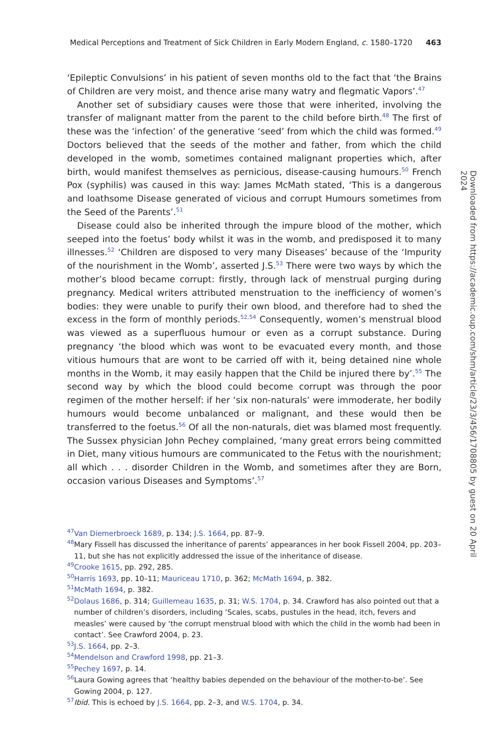Medical Perceptions and Treatment of Sick Children in Early Modern England, c. 1580–1720 463
‘Epileptic Convulsions’ in his patient of seven months old to the fact that ‘the Brains of Children are very moist, and thence arise many watry and flegmatic Vapors’.<sup>47</sup>
Another set of subsidiary causes were those that were inherited, involving the transfer of malignant matter from the parent to the child before birth.<sup>48</sup> The first of these was the ‘infection’ of the generative ‘seed’ from which the child was formed.<sup>49</sup> Doctors believed that the seeds of the mother and father, from which the child developed in the womb, sometimes contained malignant properties which, after birth, would manifest themselves as pernicious, disease-causing humours.<sup>50</sup> French Pox (syphilis) was caused in this way: James McMath stated, ‘This is a dangerous and loathsome Disease generated of vicious and corrupt Humours sometimes from the Seed of the Parents’.<sup>51</sup>
Disease could also be inherited through the impure blood of the mother, which seeped into the foetus’ body whilst it was in the womb, and predisposed it to many illnesses.<sup>52</sup> ‘Children are disposed to very many Diseases’ because of the ‘Impurity of the nourishment in the Womb’, asserted J.S.<sup>53</sup> There were two ways by which the mother’s blood became corrupt: firstly, through lack of menstrual purging during pregnancy. Medical writers attributed menstruation to the inefficiency of women’s bodies: they were unable to purify their own blood, and therefore had to shed the excess in the form of monthly periods.<sup>52,54</sup> Consequently, women’s menstrual blood was viewed as a superfluous humour or even as a corrupt substance. During pregnancy ‘the blood which was wont to be evacuated every month, and those vitious humours that are wont to be carried off with it, being detained nine whole months in the Womb, it may easily happen that the Child be injured there by’.<sup>55</sup> The second way by which the blood could become corrupt was through the poor regimen of the mother herself: if her ‘six non-naturals’ were immoderate, her bodily humours would become unbalanced or malignant, and these would then be transferred to the foetus.<sup>56</sup> Of all the non-naturals, diet was blamed most frequently. The Sussex physician John Pechey complained, ‘many great errors being committed in Diet, many vitious humours are communicated to the Fetus with the nourishment; all which . . . disorder Children in the Womb, and sometimes after they are Born, occasion various Diseases and Symptoms’.<sup>57</sup>
<sup>47</sup> Van Diemerbroeck 1689, p. 134; J.S. 1664, pp. 87–9.
<sup>48</sup> Mary Fissell has discussed the inheritance of parents’ appearances in her book Fissell 2004, pp. 203–11, but she has not explicitly addressed the issue of the inheritance of disease.
<sup>49</sup> Crooke 1615, pp. 292, 285.
<sup>50</sup> Harris 1693, pp. 10–11; Mauriceau 1710, p. 362; McMath 1694, p. 382.
<sup>51</sup> McMath 1694, p. 382.
<sup>52</sup> Dolaus 1686, p. 314; Guillemeau 1635, p. 31; W.S. 1704, p. 34. Crawford has also pointed out that a number of children’s disorders, including ‘Scales, scabs, pustules in the head, itch, fevers and measles’ were caused by ‘the corrupt menstrual blood with which the child in the womb had been in contact’. See Crawford 2004, p. 23.
<sup>53</sup> J.S. 1664, pp. 2–3.
<sup>54</sup> Mendelson and Crawford 1998, pp. 21–3.
<sup>55</sup> Pechey 1697, p. 14.
<sup>56</sup> Laura Gowing agrees that ‘healthy babies depended on the behaviour of the mother-to-be’. See Gowing 2004, p. 127.
<sup>57</sup> Ibid. This is echoed by J.S. 1664, pp. 2–3, and W.S. 1704, p. 34.
Downloaded from https://academic.oup.com/shm/article/23/3/456/1708805 by guest on 20 April 2024